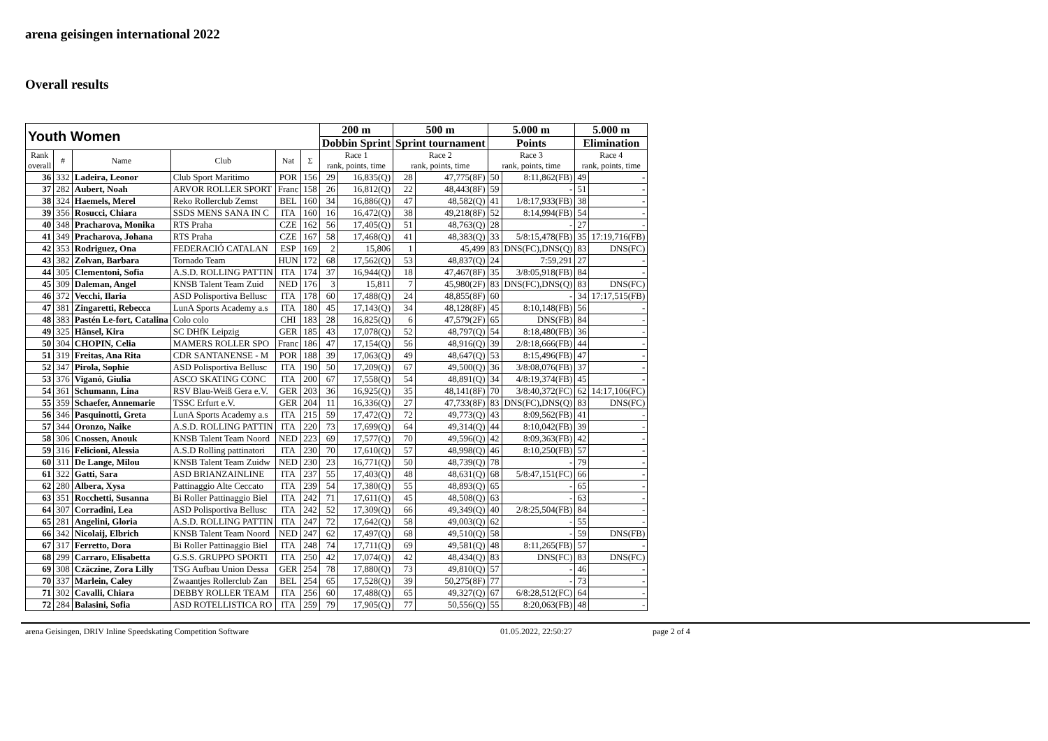arena geisingen international 2022
Overall results
| Youth Women | | | | | | 200 m | | 500 m | | 5.000 m | | 5.000 m | |
| --- | --- | --- | --- | --- | --- | --- | --- | --- | --- | --- | --- | --- | --- |
| | | | | | | Dobbin Sprint | | Sprint tournament | | Points | | Elimination | |
| Rank overall | # | Name | Club | Nat | Σ | Race 1 rank, points, time | | Race 2 rank, points, time | | Race 3 rank, points, time | | Race 4 rank, points, time | |
| 36 | 332 | Ladeira, Leonor | Club Sport Maritimo | POR | 156 | 29 | 16,835(Q) | 28 | 47,775(8F) | 50 | 8:11,862(FB) | 49 | - |
| 37 | 282 | Aubert, Noah | ARVOR ROLLER SPORT | Franc | 158 | 26 | 16,812(Q) | 22 | 48,443(8F) | 59 | - | 51 | - |
| 38 | 324 | Haemels, Merel | Reko Rollerclub Zemst | BEL | 160 | 34 | 16,886(Q) | 47 | 48,582(Q) | 41 | 1/8:17,933(FB) | 38 | - |
| 39 | 356 | Rosucci, Chiara | SSDS MENS SANA IN C | ITA | 160 | 16 | 16,472(Q) | 38 | 49,218(8F) | 52 | 8:14,994(FB) | 54 | - |
| 40 | 348 | Pracharova, Monika | RTS Praha | CZE | 162 | 56 | 17,405(Q) | 51 | 48,763(Q) | 28 | - | 27 | - |
| 41 | 349 | Pracharova, Johana | RTS Praha | CZE | 167 | 58 | 17,468(Q) | 41 | 48,383(Q) | 33 | 5/8:15,478(FB) | 35 | 17:19,716(FB) |
| 42 | 353 | Rodriguez, Ona | FEDERACIÓ CATALAN | ESP | 169 | 2 | 15,806 | 1 | 45,499 | 83 | DNS(FC),DNS(Q) | 83 | DNS(FC) |
| 43 | 382 | Zolvan, Barbara | Tornado Team | HUN | 172 | 68 | 17,562(Q) | 53 | 48,837(Q) | 24 | 7:59,291 | 27 | - |
| 44 | 305 | Clementoni, Sofia | A.S.D. ROLLING PATTIN | ITA | 174 | 37 | 16,944(Q) | 18 | 47,467(8F) | 35 | 3/8:05,918(FB) | 84 | - |
| 45 | 309 | Daleman, Angel | KNSB Talent Team Zuid | NED | 176 | 3 | 15,811 | 7 | 45,980(2F) | 83 | DNS(FC),DNS(Q) | 83 | DNS(FC) |
| 46 | 372 | Vecchi, Ilaria | ASD Polisportiva Bellusc | ITA | 178 | 60 | 17,488(Q) | 24 | 48,855(8F) | 60 | - | 34 | 17:17,515(FB) |
| 47 | 381 | Zingaretti, Rebecca | LunA Sports Academy a.s | ITA | 180 | 45 | 17,143(Q) | 34 | 48,128(8F) | 45 | 8:10,148(FB) | 56 | - |
| 48 | 383 | Pastén Le-fort, Catalina | Colo colo | CHI | 183 | 28 | 16,825(Q) | 6 | 47,579(2F) | 65 | DNS(FB) | 84 | - |
| 49 | 325 | Hänsel, Kira | SC DHfK Leipzig | GER | 185 | 43 | 17,078(Q) | 52 | 48,797(Q) | 54 | 8:18,480(FB) | 36 | - |
| 50 | 304 | CHOPIN, Celia | MAMERS ROLLER SPO | Franc | 186 | 47 | 17,154(Q) | 56 | 48,916(Q) | 39 | 2/8:18,666(FB) | 44 | - |
| 51 | 319 | Freitas, Ana Rita | CDR SANTANENSE - M | POR | 188 | 39 | 17,063(Q) | 49 | 48,647(Q) | 53 | 8:15,496(FB) | 47 | - |
| 52 | 347 | Pirola, Sophie | ASD Polisportiva Bellusc | ITA | 190 | 50 | 17,209(Q) | 67 | 49,500(Q) | 36 | 3/8:08,076(FB) | 37 | - |
| 53 | 376 | Viganó, Giulia | ASCO SKATING CONC | ITA | 200 | 67 | 17,558(Q) | 54 | 48,891(Q) | 34 | 4/8:19,374(FB) | 45 | - |
| 54 | 361 | Schumann, Lina | RSV Blau-Weiß Gera e.V. | GER | 203 | 36 | 16,925(Q) | 35 | 48,141(8F) | 70 | 3/8:40,372(FC) | 62 | 14:17,106(FC) |
| 55 | 359 | Schaefer, Annemarie | TSSC Erfurt e.V. | GER | 204 | 11 | 16,336(Q) | 27 | 47,733(8F) | 83 | DNS(FC),DNS(Q) | 83 | DNS(FC) |
| 56 | 346 | Pasquinotti, Greta | LunA Sports Academy a.s | ITA | 215 | 59 | 17,472(Q) | 72 | 49,773(Q) | 43 | 8:09,562(FB) | 41 | - |
| 57 | 344 | Oronzo, Naike | A.S.D. ROLLING PATTIN | ITA | 220 | 73 | 17,699(Q) | 64 | 49,314(Q) | 44 | 8:10,042(FB) | 39 | - |
| 58 | 306 | Cnossen, Anouk | KNSB Talent Team Noord | NED | 223 | 69 | 17,577(Q) | 70 | 49,596(Q) | 42 | 8:09,363(FB) | 42 | - |
| 59 | 316 | Felicioni, Alessia | A.S.D Rolling pattinatori | ITA | 230 | 70 | 17,610(Q) | 57 | 48,998(Q) | 46 | 8:10,250(FB) | 57 | - |
| 60 | 311 | De Lange, Milou | KNSB Talent Team Zuidw | NED | 230 | 23 | 16,771(Q) | 50 | 48,739(Q) | 78 | - | 79 | - |
| 61 | 322 | Gatti, Sara | ASD BRIANZAINLINE | ITA | 237 | 55 | 17,403(Q) | 48 | 48,631(Q) | 68 | 5/8:47,151(FC) | 66 | - |
| 62 | 280 | Albera, Xysa | Pattinaggio Alte Ceccato | ITA | 239 | 54 | 17,380(Q) | 55 | 48,893(Q) | 65 | - | 65 | - |
| 63 | 351 | Rocchetti, Susanna | Bi Roller Pattinaggio Biel | ITA | 242 | 71 | 17,611(Q) | 45 | 48,508(Q) | 63 | - | 63 | - |
| 64 | 307 | Corradini, Lea | ASD Polisportiva Bellusc | ITA | 242 | 52 | 17,309(Q) | 66 | 49,349(Q) | 40 | 2/8:25,504(FB) | 84 | - |
| 65 | 281 | Angelini, Gloria | A.S.D. ROLLING PATTIN | ITA | 247 | 72 | 17,642(Q) | 58 | 49,003(Q) | 62 | - | 55 | - |
| 66 | 342 | Nicolaij, Elbrich | KNSB Talent Team Noord | NED | 247 | 62 | 17,497(Q) | 68 | 49,510(Q) | 58 | - | 59 | DNS(FB) |
| 67 | 317 | Ferretto, Dora | Bi Roller Pattinaggio Biel | ITA | 248 | 74 | 17,711(Q) | 69 | 49,581(Q) | 48 | 8:11,265(FB) | 57 | - |
| 68 | 299 | Carraro, Elisabetta | G.S.S. GRUPPO SPORTI | ITA | 250 | 42 | 17,074(Q) | 42 | 48,434(Q) | 83 | DNS(FC) | 83 | DNS(FC) |
| 69 | 308 | Czäczine, Zora Lilly | TSG Aufbau Union Dessa | GER | 254 | 78 | 17,880(Q) | 73 | 49,810(Q) | 57 | - | 46 | - |
| 70 | 337 | Marlein, Caley | Zwaantjes Rollerclub Zan | BEL | 254 | 65 | 17,528(Q) | 39 | 50,275(8F) | 77 | - | 73 | - |
| 71 | 302 | Cavalli, Chiara | DEBBY ROLLER TEAM | ITA | 256 | 60 | 17,488(Q) | 65 | 49,327(Q) | 67 | 6/8:28,512(FC) | 64 | - |
| 72 | 284 | Balasini, Sofia | ASD ROTELLISTICA RO | ITA | 259 | 79 | 17,905(Q) | 77 | 50,556(Q) | 55 | 8:20,063(FB) | 48 | - |
arena Geisingen, DRIV Inline Speedskating Competition Software 01.05.2022, 22:50:27 page 2 of 4